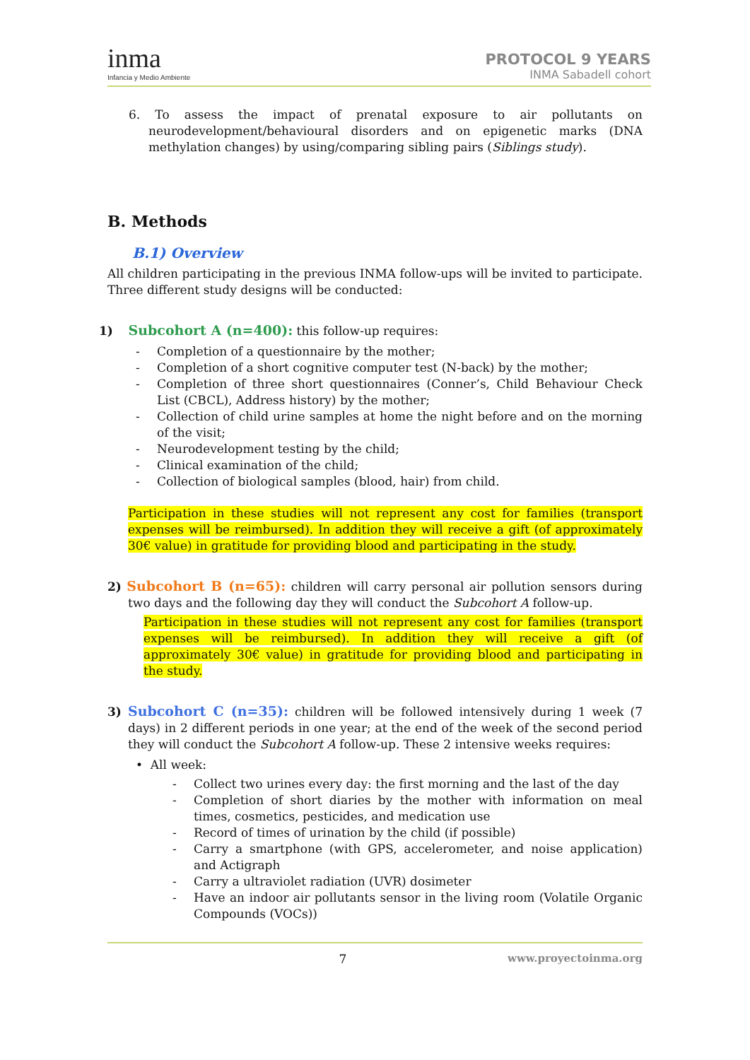inma
Infancia y Medio Ambiente
PROTOCOL 9 YEARS
INMA Sabadell cohort
6. To assess the impact of prenatal exposure to air pollutants on neurodevelopment/behavioural disorders and on epigenetic marks (DNA methylation changes) by using/comparing sibling pairs (Siblings study).
B. Methods
B.1) Overview
All children participating in the previous INMA follow-ups will be invited to participate. Three different study designs will be conducted:
1) Subcohort A (n=400): this follow-up requires:
Completion of a questionnaire by the mother;
Completion of a short cognitive computer test (N-back) by the mother;
Completion of three short questionnaires (Conner’s, Child Behaviour Check List (CBCL), Address history) by the mother;
Collection of child urine samples at home the night before and on the morning of the visit;
Neurodevelopment testing by the child;
Clinical examination of the child;
Collection of biological samples (blood, hair) from child.
Participation in these studies will not represent any cost for families (transport expenses will be reimbursed). In addition they will receive a gift (of approximately 30€ value) in gratitude for providing blood and participating in the study.
2) Subcohort B (n=65): children will carry personal air pollution sensors during two days and the following day they will conduct the Subcohort A follow-up.
Participation in these studies will not represent any cost for families (transport expenses will be reimbursed). In addition they will receive a gift (of approximately 30€ value) in gratitude for providing blood and participating in the study.
3) Subcohort C (n=35): children will be followed intensively during 1 week (7 days) in 2 different periods in one year; at the end of the week of the second period they will conduct the Subcohort A follow-up. These 2 intensive weeks requires:
• All week:
Collect two urines every day: the first morning and the last of the day
Completion of short diaries by the mother with information on meal times, cosmetics, pesticides, and medication use
Record of times of urination by the child (if possible)
Carry a smartphone (with GPS, accelerometer, and noise application) and Actigraph
Carry a ultraviolet radiation (UVR) dosimeter
Have an indoor air pollutants sensor in the living room (Volatile Organic Compounds (VOCs))
7 www.proyectoinma.org